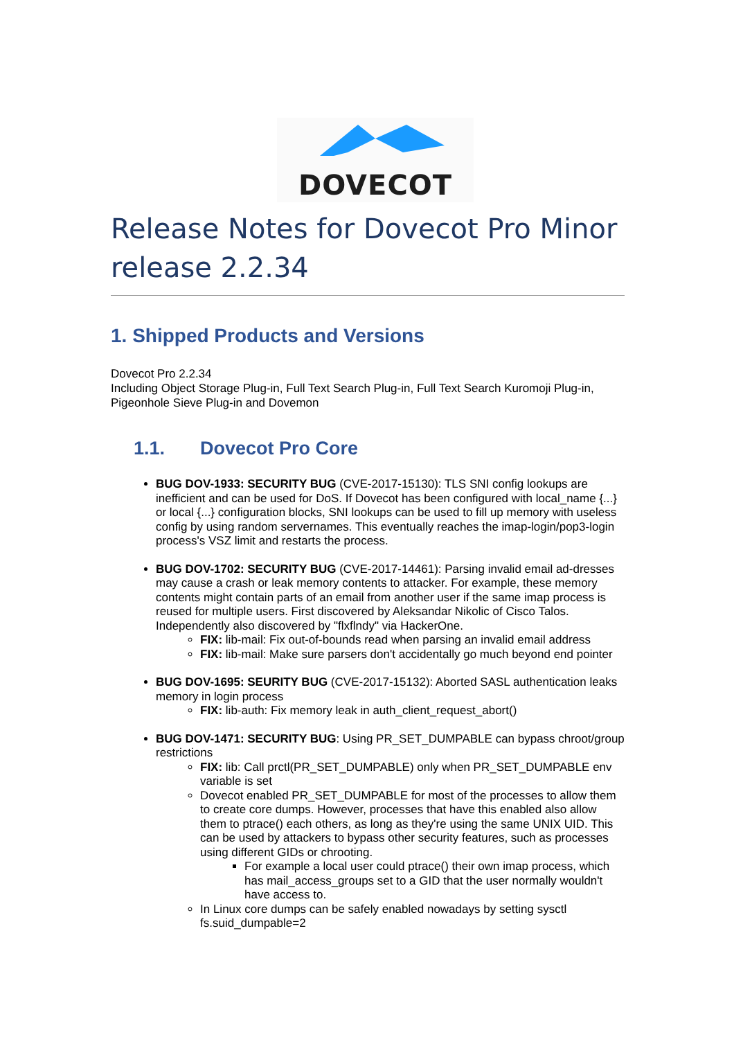DOVECOT
Release Notes for Dovecot Pro Minor release 2.2.34
1. Shipped Products and Versions
Dovecot Pro 2.2.34
Including Object Storage Plug-in, Full Text Search Plug-in, Full Text Search Kuromoji Plug-in, Pigeonhole Sieve Plug-in and Dovemon
1.1. Dovecot Pro Core
BUG DOV-1933: SECURITY BUG (CVE-2017-15130): TLS SNI config lookups are inefficient and can be used for DoS. If Dovecot has been configured with local_name {...} or local {...} configuration blocks, SNI lookups can be used to fill up memory with useless config by using random servernames. This eventually reaches the imap-login/pop3-login process's VSZ limit and restarts the process.
BUG DOV-1702: SECURITY BUG (CVE-2017-14461): Parsing invalid email ad-dresses may cause a crash or leak memory contents to attacker. For example, these memory contents might contain parts of an email from another user if the same imap process is reused for multiple users. First discovered by Aleksandar Nikolic of Cisco Talos. Independently also discovered by "flxflndy" via HackerOne.
FIX: lib-mail: Fix out-of-bounds read when parsing an invalid email address
FIX: lib-mail: Make sure parsers don't accidentally go much beyond end pointer
BUG DOV-1695: SEURITY BUG (CVE-2017-15132): Aborted SASL authentication leaks memory in login process
FIX: lib-auth: Fix memory leak in auth_client_request_abort()
BUG DOV-1471: SECURITY BUG: Using PR_SET_DUMPABLE can bypass chroot/group restrictions
FIX: lib: Call prctl(PR_SET_DUMPABLE) only when PR_SET_DUMPABLE env variable is set
Dovecot enabled PR_SET_DUMPABLE for most of the processes to allow them to create core dumps. However, processes that have this enabled also allow them to ptrace() each others, as long as they're using the same UNIX UID. This can be used by attackers to bypass other security features, such as processes using different GIDs or chrooting.
For example a local user could ptrace() their own imap process, which has mail_access_groups set to a GID that the user normally wouldn't have access to.
In Linux core dumps can be safely enabled nowadays by setting sysctl fs.suid_dumpable=2